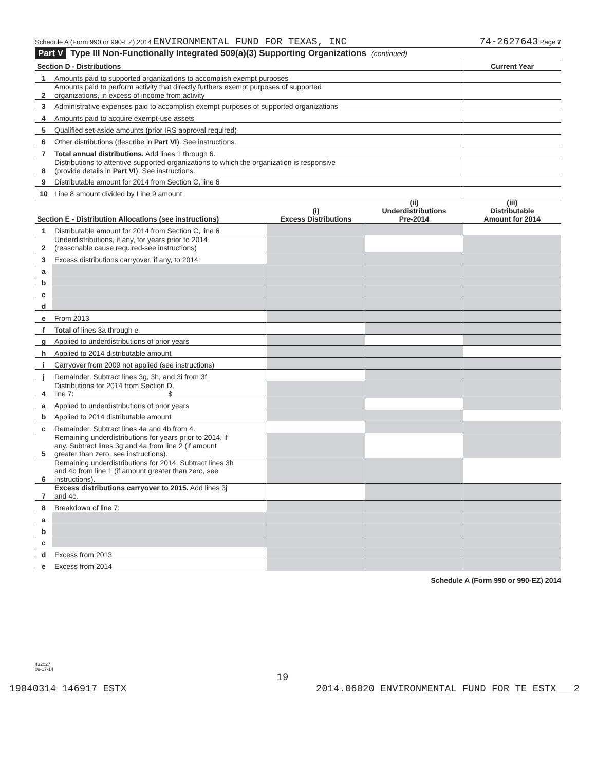Schedule A (Form 990 or 990-EZ) 2014 ENVIRONMENTAL FUND FOR TEXAS, INC 74-2627643 Page 7
Part V Type III Non-Functionally Integrated 509(a)(3) Supporting Organizations (continued)
| Section D - Distributions | | Current Year |
| 1 | Amounts paid to supported organizations to accomplish exempt purposes | |
| 2 | Amounts paid to perform activity that directly furthers exempt purposes of supported organizations, in excess of income from activity | |
| 3 | Administrative expenses paid to accomplish exempt purposes of supported organizations | |
| 4 | Amounts paid to acquire exempt-use assets | |
| 5 | Qualified set-aside amounts (prior IRS approval required) | |
| 6 | Other distributions (describe in Part VI ). See instructions. | |
| 7 | Total annual distributions. Add lines 1 through 6. | |
| 8 | Distributions to attentive supported organizations to which the organization is responsive (provide details in Part VI ). See instructions. | |
| 9 | Distributable amount for 2014 from Section C, line 6 | |
| 10 | Line 8 amount divided by Line 9 amount | |
| Section E - Distribution Allocations (see instructions) | | (i) Excess Distributions | (ii) Underdistributions Pre-2014 | (iii) Distributable Amount for 2014 |
| --- | --- | --- | --- | --- |
| 1 | Distributable amount for 2014 from Section C, line 6 | | | |
| 2 | Underdistributions, if any, for years prior to 2014 (reasonable cause required-see instructions) | | | |
| 3 | Excess distributions carryover, if any, to 2014: | | | |
| a | | | | |
| b | | | | |
| c | | | | |
| d | | | | |
| e | From 2013 | | | |
| f | Total of lines 3a through e | | | |
| g | Applied to underdistributions of prior years | | | |
| h | Applied to 2014 distributable amount | | | |
| i | Carryover from 2009 not applied (see instructions) | | | |
| j | Remainder. Subtract lines 3g, 3h, and 3i from 3f. | | | |
| 4 | Distributions for 2014 from Section D, line 7: $ | | | |
| a | Applied to underdistributions of prior years | | | |
| b | Applied to 2014 distributable amount | | | |
| c | Remainder. Subtract lines 4a and 4b from 4. | | | |
| 5 | Remaining underdistributions for years prior to 2014, if any. Subtract lines 3g and 4a from line 2 (if amount greater than zero, see instructions). | | | |
| 6 | Remaining underdistributions for 2014. Subtract lines 3h and 4b from line 1 (if amount greater than zero, see instructions). | | | |
| 7 | Excess distributions carryover to 2015. Add lines 3j and 4c. | | | |
| 8 | Breakdown of line 7: | | | |
| a | | | | |
| b | | | | |
| c | | | | |
| d | Excess from 2013 | | | |
| e | Excess from 2014 | | | |
Schedule A (Form 990 or 990-EZ) 2014
432027
09-17-14
19
19040314 146917 ESTX 2014.06020 ENVIRONMENTAL FUND FOR TE ESTX___2